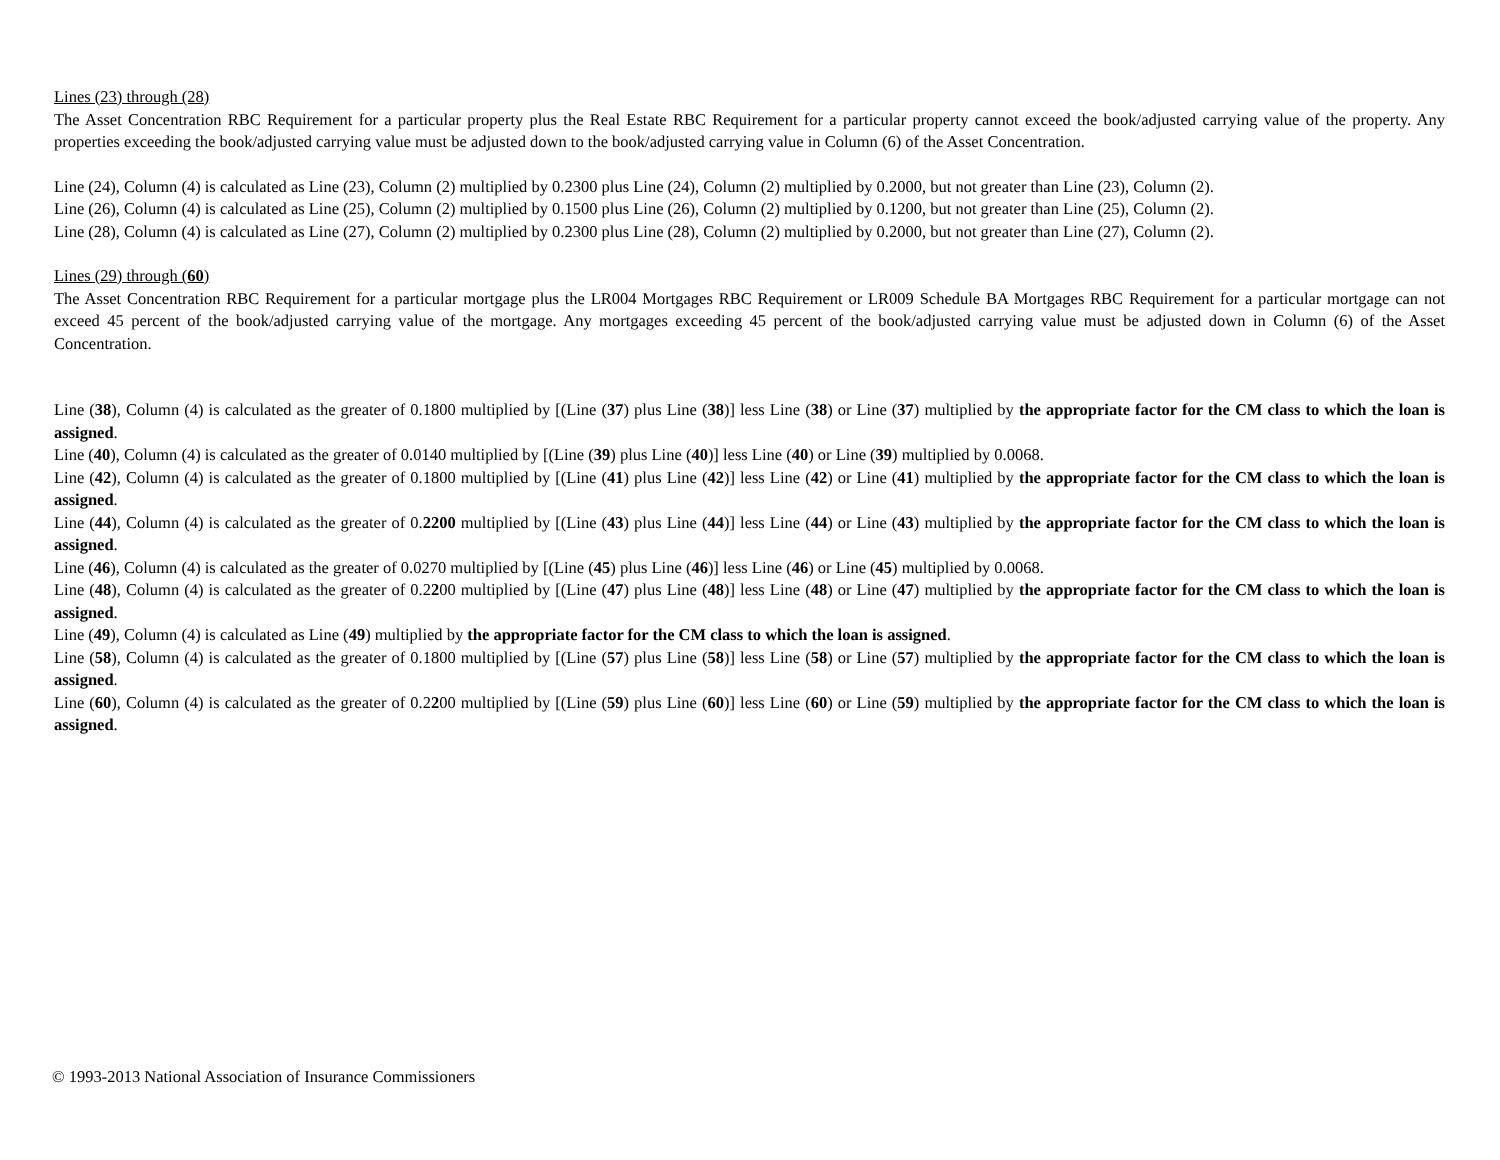Lines (23) through (28)
The Asset Concentration RBC Requirement for a particular property plus the Real Estate RBC Requirement for a particular property cannot exceed the book/adjusted carrying value of the property. Any properties exceeding the book/adjusted carrying value must be adjusted down to the book/adjusted carrying value in Column (6) of the Asset Concentration.
Line (24), Column (4) is calculated as Line (23), Column (2) multiplied by 0.2300 plus Line (24), Column (2) multiplied by 0.2000, but not greater than Line (23), Column (2).
Line (26), Column (4) is calculated as Line (25), Column (2) multiplied by 0.1500 plus Line (26), Column (2) multiplied by 0.1200, but not greater than Line (25), Column (2).
Line (28), Column (4) is calculated as Line (27), Column (2) multiplied by 0.2300 plus Line (28), Column (2) multiplied by 0.2000, but not greater than Line (27), Column (2).
Lines (29) through (60)
The Asset Concentration RBC Requirement for a particular mortgage plus the LR004 Mortgages RBC Requirement or LR009 Schedule BA Mortgages RBC Requirement for a particular mortgage can not exceed 45 percent of the book/adjusted carrying value of the mortgage. Any mortgages exceeding 45 percent of the book/adjusted carrying value must be adjusted down in Column (6) of the Asset Concentration.
Line (38), Column (4) is calculated as the greater of 0.1800 multiplied by [(Line (37) plus Line (38)] less Line (38) or Line (37) multiplied by the appropriate factor for the CM class to which the loan is assigned.
Line (40), Column (4) is calculated as the greater of 0.0140 multiplied by [(Line (39) plus Line (40)] less Line (40) or Line (39) multiplied by 0.0068.
Line (42), Column (4) is calculated as the greater of 0.1800 multiplied by [(Line (41) plus Line (42)] less Line (42) or Line (41) multiplied by the appropriate factor for the CM class to which the loan is assigned.
Line (44), Column (4) is calculated as the greater of 0.2200 multiplied by [(Line (43) plus Line (44)] less Line (44) or Line (43) multiplied by the appropriate factor for the CM class to which the loan is assigned.
Line (46), Column (4) is calculated as the greater of 0.0270 multiplied by [(Line (45) plus Line (46)] less Line (46) or Line (45) multiplied by 0.0068.
Line (48), Column (4) is calculated as the greater of 0.2200 multiplied by [(Line (47) plus Line (48)] less Line (48) or Line (47) multiplied by the appropriate factor for the CM class to which the loan is assigned.
Line (49), Column (4) is calculated as Line (49) multiplied by the appropriate factor for the CM class to which the loan is assigned.
Line (58), Column (4) is calculated as the greater of 0.1800 multiplied by [(Line (57) plus Line (58)] less Line (58) or Line (57) multiplied by the appropriate factor for the CM class to which the loan is assigned.
Line (60), Column (4) is calculated as the greater of 0.2200 multiplied by [(Line (59) plus Line (60)] less Line (60) or Line (59) multiplied by the appropriate factor for the CM class to which the loan is assigned.
© 1993-2013 National Association of Insurance Commissioners